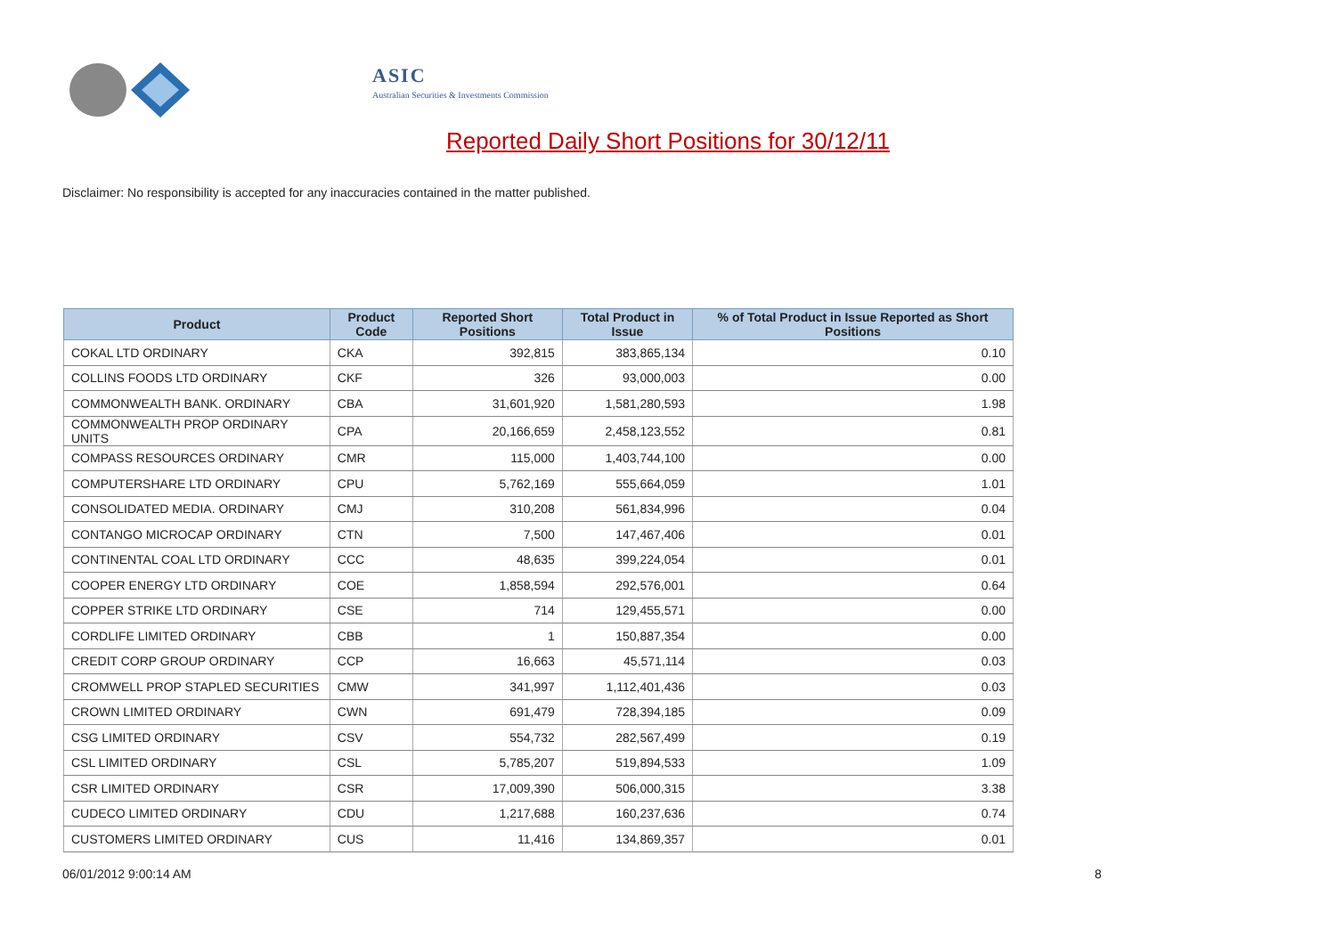ASIC
Australian Securities & Investments Commission
Reported Daily Short Positions for 30/12/11
Disclaimer: No responsibility is accepted for any inaccuracies contained in the matter published.
| Product | Product Code | Reported Short Positions | Total Product in Issue | % of Total Product in Issue Reported as Short Positions |
| --- | --- | --- | --- | --- |
| COKAL LTD ORDINARY | CKA | 392,815 | 383,865,134 | 0.10 |
| COLLINS FOODS LTD ORDINARY | CKF | 326 | 93,000,003 | 0.00 |
| COMMONWEALTH BANK. ORDINARY | CBA | 31,601,920 | 1,581,280,593 | 1.98 |
| COMMONWEALTH PROP ORDINARY UNITS | CPA | 20,166,659 | 2,458,123,552 | 0.81 |
| COMPASS RESOURCES ORDINARY | CMR | 115,000 | 1,403,744,100 | 0.00 |
| COMPUTERSHARE LTD ORDINARY | CPU | 5,762,169 | 555,664,059 | 1.01 |
| CONSOLIDATED MEDIA. ORDINARY | CMJ | 310,208 | 561,834,996 | 0.04 |
| CONTANGO MICROCAP ORDINARY | CTN | 7,500 | 147,467,406 | 0.01 |
| CONTINENTAL COAL LTD ORDINARY | CCC | 48,635 | 399,224,054 | 0.01 |
| COOPER ENERGY LTD ORDINARY | COE | 1,858,594 | 292,576,001 | 0.64 |
| COPPER STRIKE LTD ORDINARY | CSE | 714 | 129,455,571 | 0.00 |
| CORDLIFE LIMITED ORDINARY | CBB | 1 | 150,887,354 | 0.00 |
| CREDIT CORP GROUP ORDINARY | CCP | 16,663 | 45,571,114 | 0.03 |
| CROMWELL PROP STAPLED SECURITIES | CMW | 341,997 | 1,112,401,436 | 0.03 |
| CROWN LIMITED ORDINARY | CWN | 691,479 | 728,394,185 | 0.09 |
| CSG LIMITED ORDINARY | CSV | 554,732 | 282,567,499 | 0.19 |
| CSL LIMITED ORDINARY | CSL | 5,785,207 | 519,894,533 | 1.09 |
| CSR LIMITED ORDINARY | CSR | 17,009,390 | 506,000,315 | 3.38 |
| CUDECO LIMITED ORDINARY | CDU | 1,217,688 | 160,237,636 | 0.74 |
| CUSTOMERS LIMITED ORDINARY | CUS | 11,416 | 134,869,357 | 0.01 |
06/01/2012 9:00:14 AM 8